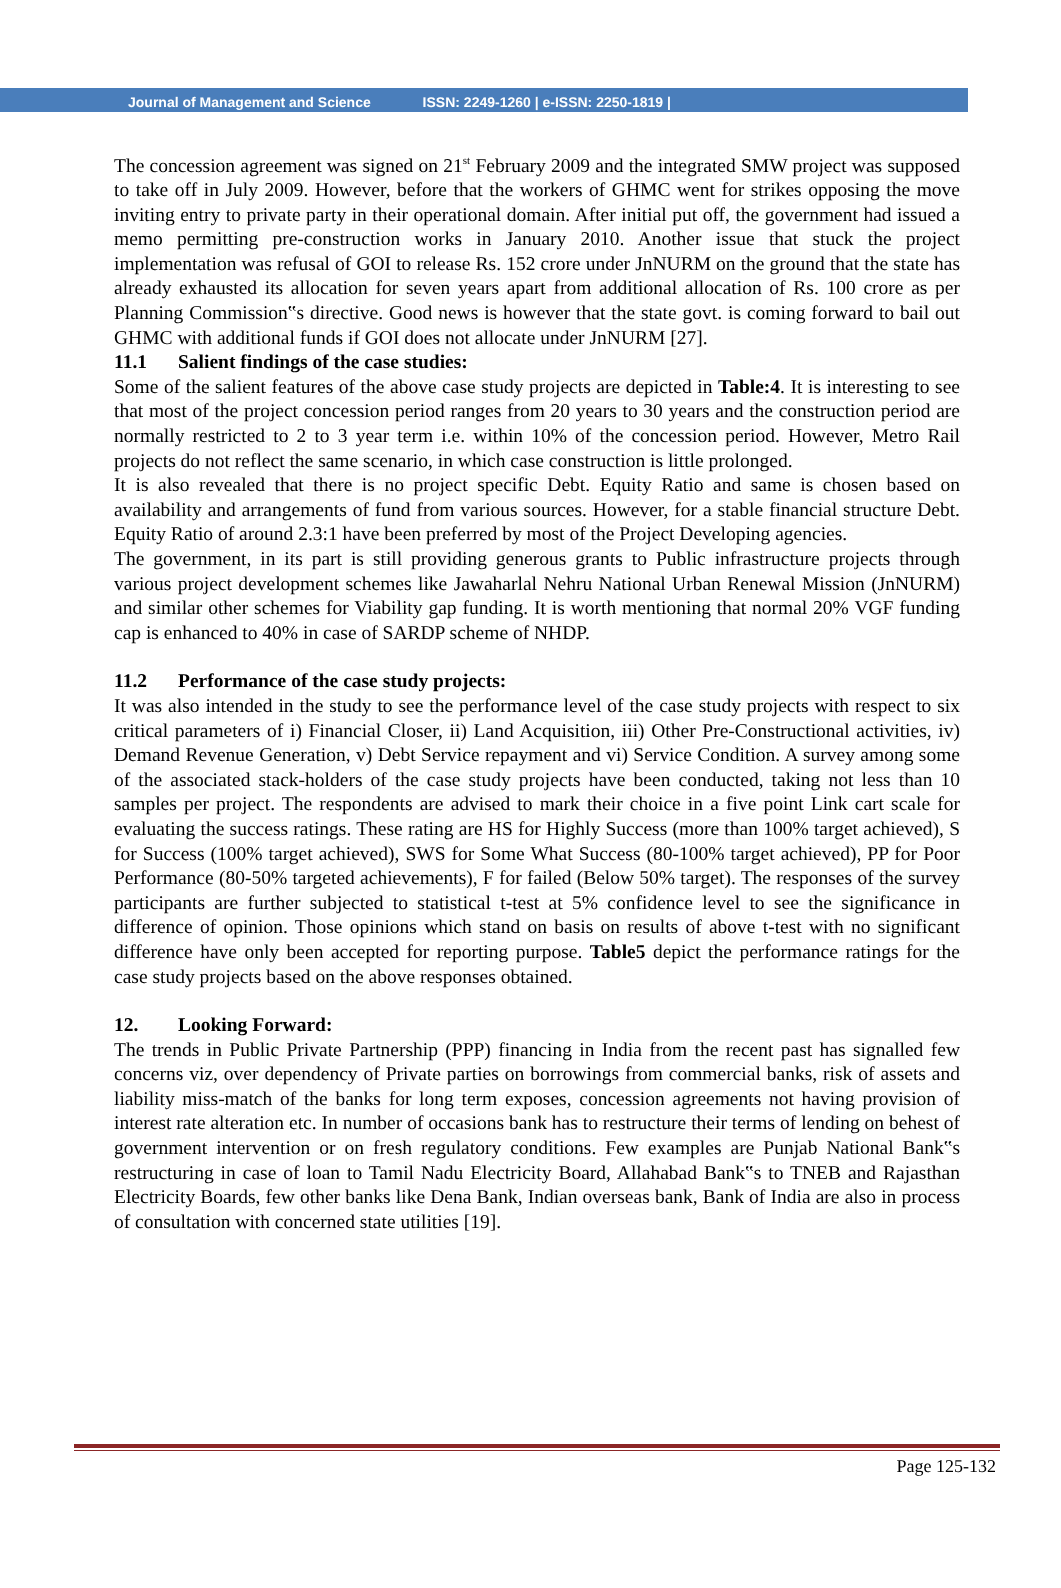Journal of Management and Science ISSN: 2249-1260 | e-ISSN: 2250-1819 |
The concession agreement was signed on 21<sup>st</sup> February 2009 and the integrated SMW project was supposed to take off in July 2009. However, before that the workers of GHMC went for strikes opposing the move inviting entry to private party in their operational domain. After initial put off, the government had issued a memo permitting pre-construction works in January 2010. Another issue that stuck the project implementation was refusal of GOI to release Rs. 152 crore under JnNURM on the ground that the state has already exhausted its allocation for seven years apart from additional allocation of Rs. 100 crore as per Planning Commission‟s directive. Good news is however that the state govt. is coming forward to bail out GHMC with additional funds if GOI does not allocate under JnNURM [27].
11.1 Salient findings of the case studies:
Some of the salient features of the above case study projects are depicted in Table:4. It is interesting to see that most of the project concession period ranges from 20 years to 30 years and the construction period are normally restricted to 2 to 3 year term i.e. within 10% of the concession period. However, Metro Rail projects do not reflect the same scenario, in which case construction is little prolonged.
It is also revealed that there is no project specific Debt. Equity Ratio and same is chosen based on availability and arrangements of fund from various sources. However, for a stable financial structure Debt. Equity Ratio of around 2.3:1 have been preferred by most of the Project Developing agencies.
The government, in its part is still providing generous grants to Public infrastructure projects through various project development schemes like Jawaharlal Nehru National Urban Renewal Mission (JnNURM) and similar other schemes for Viability gap funding. It is worth mentioning that normal 20% VGF funding cap is enhanced to 40% in case of SARDP scheme of NHDP.
11.2 Performance of the case study projects:
It was also intended in the study to see the performance level of the case study projects with respect to six critical parameters of i) Financial Closer, ii) Land Acquisition, iii) Other Pre-Constructional activities, iv) Demand Revenue Generation, v) Debt Service repayment and vi) Service Condition. A survey among some of the associated stack-holders of the case study projects have been conducted, taking not less than 10 samples per project. The respondents are advised to mark their choice in a five point Link cart scale for evaluating the success ratings. These rating are HS for Highly Success (more than 100% target achieved), S for Success (100% target achieved), SWS for Some What Success (80-100% target achieved), PP for Poor Performance (80-50% targeted achievements), F for failed (Below 50% target). The responses of the survey participants are further subjected to statistical t-test at 5% confidence level to see the significance in difference of opinion. Those opinions which stand on basis on results of above t-test with no significant difference have only been accepted for reporting purpose. Table5 depict the performance ratings for the case study projects based on the above responses obtained.
12. Looking Forward:
The trends in Public Private Partnership (PPP) financing in India from the recent past has signalled few concerns viz, over dependency of Private parties on borrowings from commercial banks, risk of assets and liability miss-match of the banks for long term exposes, concession agreements not having provision of interest rate alteration etc. In number of occasions bank has to restructure their terms of lending on behest of government intervention or on fresh regulatory conditions. Few examples are Punjab National Bank‟s restructuring in case of loan to Tamil Nadu Electricity Board, Allahabad Bank‟s to TNEB and Rajasthan Electricity Boards, few other banks like Dena Bank, Indian overseas bank, Bank of India are also in process of consultation with concerned state utilities [19].
Page 125-132